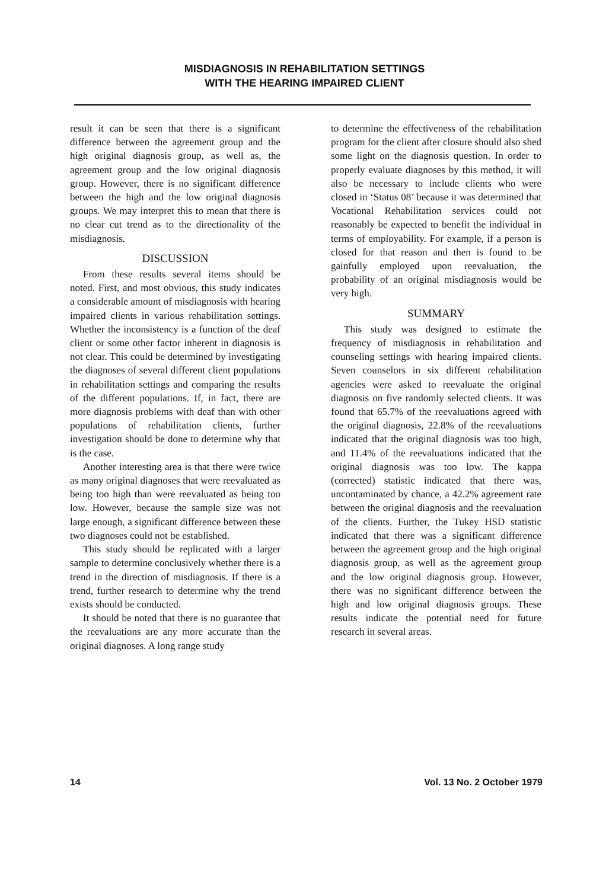MISDIAGNOSIS IN REHABILITATION SETTINGS
WITH THE HEARING IMPAIRED CLIENT
result it can be seen that there is a significant difference between the agreement group and the high original diagnosis group, as well as, the agreement group and the low original diagnosis group. However, there is no significant difference between the high and the low original diagnosis groups. We may interpret this to mean that there is no clear cut trend as to the directionality of the misdiagnosis.
DISCUSSION
From these results several items should be noted. First, and most obvious, this study indicates a considerable amount of misdiagnosis with hearing impaired clients in various rehabilitation settings. Whether the inconsistency is a function of the deaf client or some other factor inherent in diagnosis is not clear. This could be determined by investigating the diagnoses of several different client populations in rehabilitation settings and comparing the results of the different populations. If, in fact, there are more diagnosis problems with deaf than with other populations of rehabilitation clients, further investigation should be done to determine why that is the case.
Another interesting area is that there were twice as many original diagnoses that were reevaluated as being too high than were reevaluated as being too low. However, because the sample size was not large enough, a significant difference between these two diagnoses could not be established.
This study should be replicated with a larger sample to determine conclusively whether there is a trend in the direction of misdiagnosis. If there is a trend, further research to determine why the trend exists should be conducted.
It should be noted that there is no guarantee that the reevaluations are any more accurate than the original diagnoses. A long range study
to determine the effectiveness of the rehabilitation program for the client after closure should also shed some light on the diagnosis question. In order to properly evaluate diagnoses by this method, it will also be necessary to include clients who were closed in ‘Status 08’ because it was determined that Vocational Rehabilitation services could not reasonably be expected to benefit the individual in terms of employability. For example, if a person is closed for that reason and then is found to be gainfully employed upon reevaluation, the probability of an original misdiagnosis would be very high.
SUMMARY
This study was designed to estimate the frequency of misdiagnosis in rehabilitation and counseling settings with hearing impaired clients. Seven counselors in six different rehabilitation agencies were asked to reevaluate the original diagnosis on five randomly selected clients. It was found that 65.7% of the reevaluations agreed with the original diagnosis, 22.8% of the reevaluations indicated that the original diagnosis was too high, and 11.4% of the reevaluations indicated that the original diagnosis was too low. The kappa (corrected) statistic indicated that there was, uncontaminated by chance, a 42.2% agreement rate between the original diagnosis and the reevaluation of the clients. Further, the Tukey HSD statistic indicated that there was a significant difference between the agreement group and the high original diagnosis group, as well as the agreement group and the low original diagnosis group. However, there was no significant difference between the high and low original diagnosis groups. These results indicate the potential need for future research in several areas.
14 Vol. 13 No. 2 October 1979